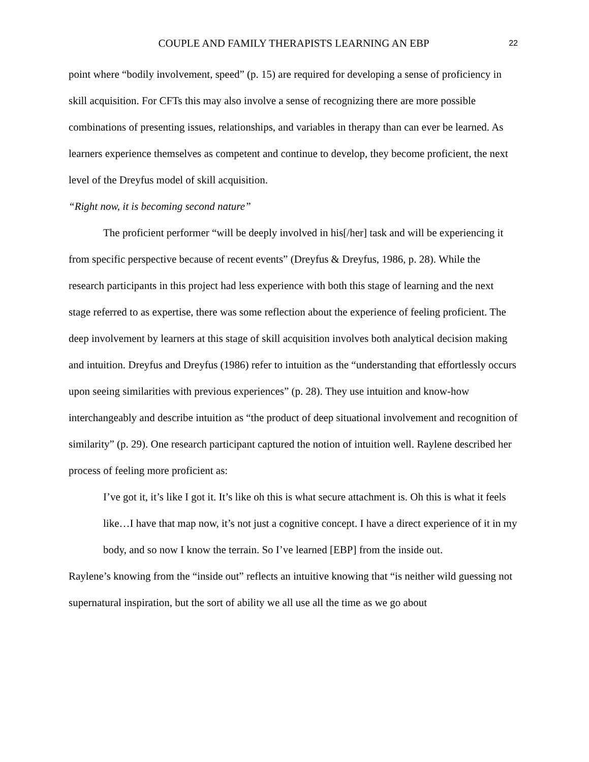COUPLE AND FAMILY THERAPISTS LEARNING AN EBP 22
point where “bodily involvement, speed” (p. 15) are required for developing a sense of proficiency in skill acquisition. For CFTs this may also involve a sense of recognizing there are more possible combinations of presenting issues, relationships, and variables in therapy than can ever be learned. As learners experience themselves as competent and continue to develop, they become proficient, the next level of the Dreyfus model of skill acquisition.
“Right now, it is becoming second nature”
The proficient performer “will be deeply involved in his[/her] task and will be experiencing it from specific perspective because of recent events” (Dreyfus & Dreyfus, 1986, p. 28). While the research participants in this project had less experience with both this stage of learning and the next stage referred to as expertise, there was some reflection about the experience of feeling proficient. The deep involvement by learners at this stage of skill acquisition involves both analytical decision making and intuition. Dreyfus and Dreyfus (1986) refer to intuition as the “understanding that effortlessly occurs upon seeing similarities with previous experiences” (p. 28). They use intuition and know-how interchangeably and describe intuition as “the product of deep situational involvement and recognition of similarity” (p. 29). One research participant captured the notion of intuition well. Raylene described her process of feeling more proficient as:
I’ve got it, it’s like I got it. It’s like oh this is what secure attachment is. Oh this is what it feels like…I have that map now, it’s not just a cognitive concept. I have a direct experience of it in my body, and so now I know the terrain. So I’ve learned [EBP] from the inside out.
Raylene’s knowing from the “inside out” reflects an intuitive knowing that “is neither wild guessing not supernatural inspiration, but the sort of ability we all use all the time as we go about